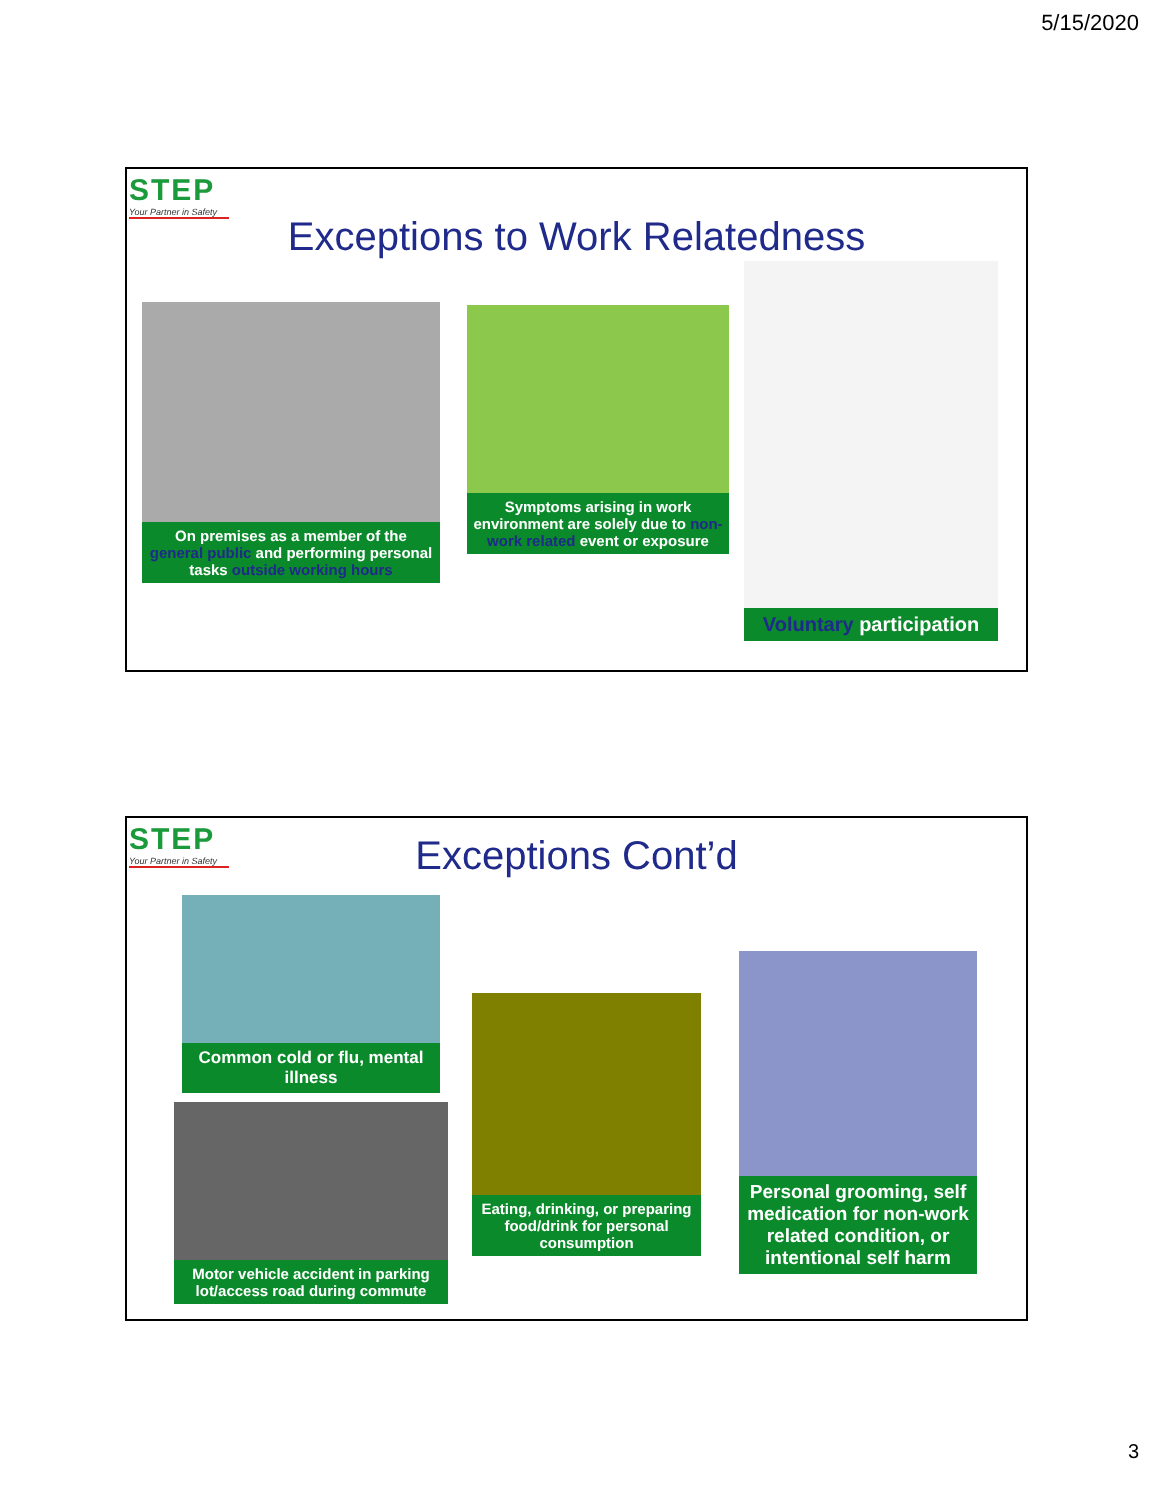5/15/2020
STEP
Your Partner in Safety
Exceptions to Work Relatedness
On premises as a member of the general public and performing personal tasks outside working hours
Symptoms arising in work environment are solely due to non-work related event or exposure
Voluntary participation
STEP
Your Partner in Safety
Exceptions Cont’d
Common cold or flu, mental illness
Motor vehicle accident in parking lot/access road during commute
Eating, drinking, or preparing food/drink for personal consumption
Personal grooming, self medication for non-work related condition, or intentional self harm
3